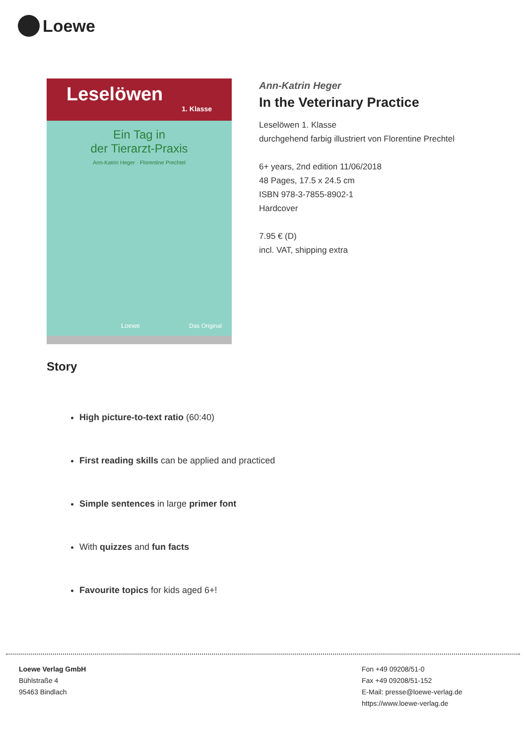Loewe
Leselöwen
1. Klasse
Ein Tag in
der Tierarzt-Praxis
Ann-Katrin Heger · Florentine Prechtel
Loewe Das Original
Ann-Katrin Heger
In the Veterinary Practice
Leselöwen 1. Klasse
durchgehend farbig illustriert von Florentine Prechtel
6+ years, 2nd edition 11/06/2018
48 Pages, 17.5 x 24.5 cm
ISBN 978-3-7855-8902-1
Hardcover
7.95 € (D)
incl. VAT, shipping extra
Story
High picture-to-text ratio (60:40)
First reading skills can be applied and practiced
Simple sentences in large primer font
With quizzes and fun facts
Favourite topics for kids aged 6+!
Loewe Verlag GmbH
Bühlstraße 4
95463 Bindlach
Fon +49 09208/51-0
Fax +49 09208/51-152
E-Mail: presse@loewe-verlag.de
https://www.loewe-verlag.de